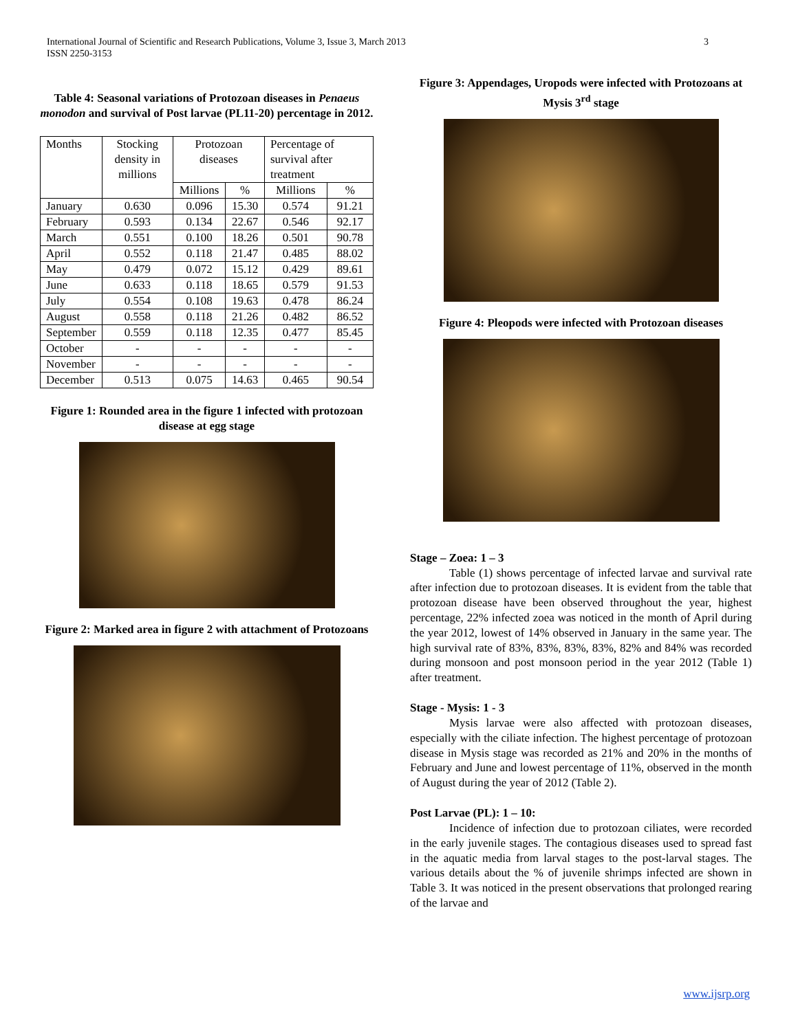International Journal of Scientific and Research Publications, Volume 3, Issue 3, March 2013
ISSN 2250-3153
3
Table 4: Seasonal variations of Protozoan diseases in Penaeus monodon and survival of Post larvae (PL11-20) percentage in 2012.
| Months | Stocking density in millions | Protozoan diseases | | Percentage of survival after treatment | |
| --- | --- | --- | --- | --- | --- |
| | | Millions | % | Millions | % |
| January | 0.630 | 0.096 | 15.30 | 0.574 | 91.21 |
| February | 0.593 | 0.134 | 22.67 | 0.546 | 92.17 |
| March | 0.551 | 0.100 | 18.26 | 0.501 | 90.78 |
| April | 0.552 | 0.118 | 21.47 | 0.485 | 88.02 |
| May | 0.479 | 0.072 | 15.12 | 0.429 | 89.61 |
| June | 0.633 | 0.118 | 18.65 | 0.579 | 91.53 |
| July | 0.554 | 0.108 | 19.63 | 0.478 | 86.24 |
| August | 0.558 | 0.118 | 21.26 | 0.482 | 86.52 |
| September | 0.559 | 0.118 | 12.35 | 0.477 | 85.45 |
| October | - | - | - | - | - |
| November | - | - | - | - | - |
| December | 0.513 | 0.075 | 14.63 | 0.465 | 90.54 |
Figure 1: Rounded area in the figure 1 infected with protozoan disease at egg stage
Figure 2: Marked area in figure 2 with attachment of Protozoans
Figure 3: Appendages, Uropods were infected with Protozoans at Mysis 3<sup>rd</sup> stage
Figure 4: Pleopods were infected with Protozoan diseases
Stage – Zoea: 1 – 3
Table (1) shows percentage of infected larvae and survival rate after infection due to protozoan diseases. It is evident from the table that protozoan disease have been observed throughout the year, highest percentage, 22% infected zoea was noticed in the month of April during the year 2012, lowest of 14% observed in January in the same year. The high survival rate of 83%, 83%, 83%, 83%, 82% and 84% was recorded during monsoon and post monsoon period in the year 2012 (Table 1) after treatment.
Stage - Mysis: 1 - 3
Mysis larvae were also affected with protozoan diseases, especially with the ciliate infection. The highest percentage of protozoan disease in Mysis stage was recorded as 21% and 20% in the months of February and June and lowest percentage of 11%, observed in the month of August during the year of 2012 (Table 2).
Post Larvae (PL): 1 – 10:
Incidence of infection due to protozoan ciliates, were recorded in the early juvenile stages. The contagious diseases used to spread fast in the aquatic media from larval stages to the post-larval stages. The various details about the % of juvenile shrimps infected are shown in Table 3. It was noticed in the present observations that prolonged rearing of the larvae and
www.ijsrp.org